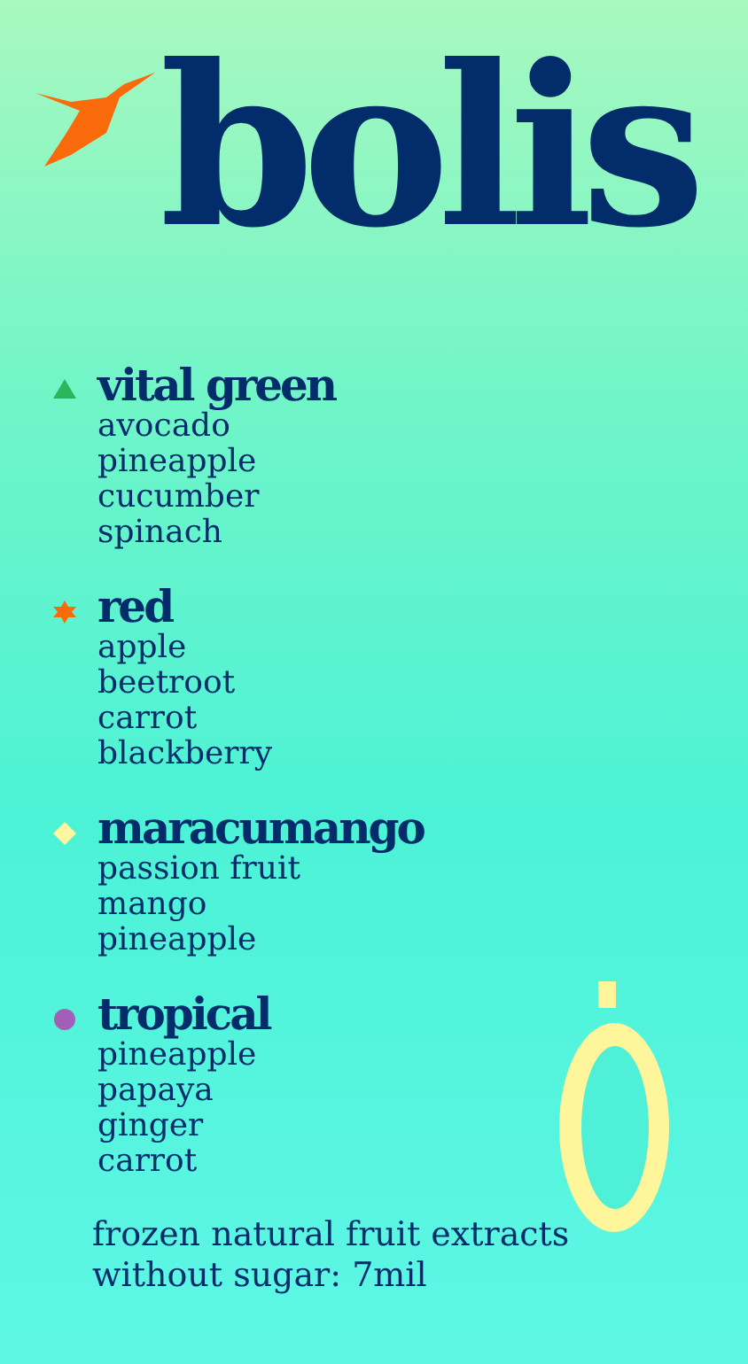bolis
vital green
avocado
pineapple
cucumber
spinach
red
apple
beetroot
carrot
blackberry
maracumango
passion fruit
mango
pineapple
tropical
pineapple
papaya
ginger
carrot
frozen natural fruit extracts
without sugar: 7mil